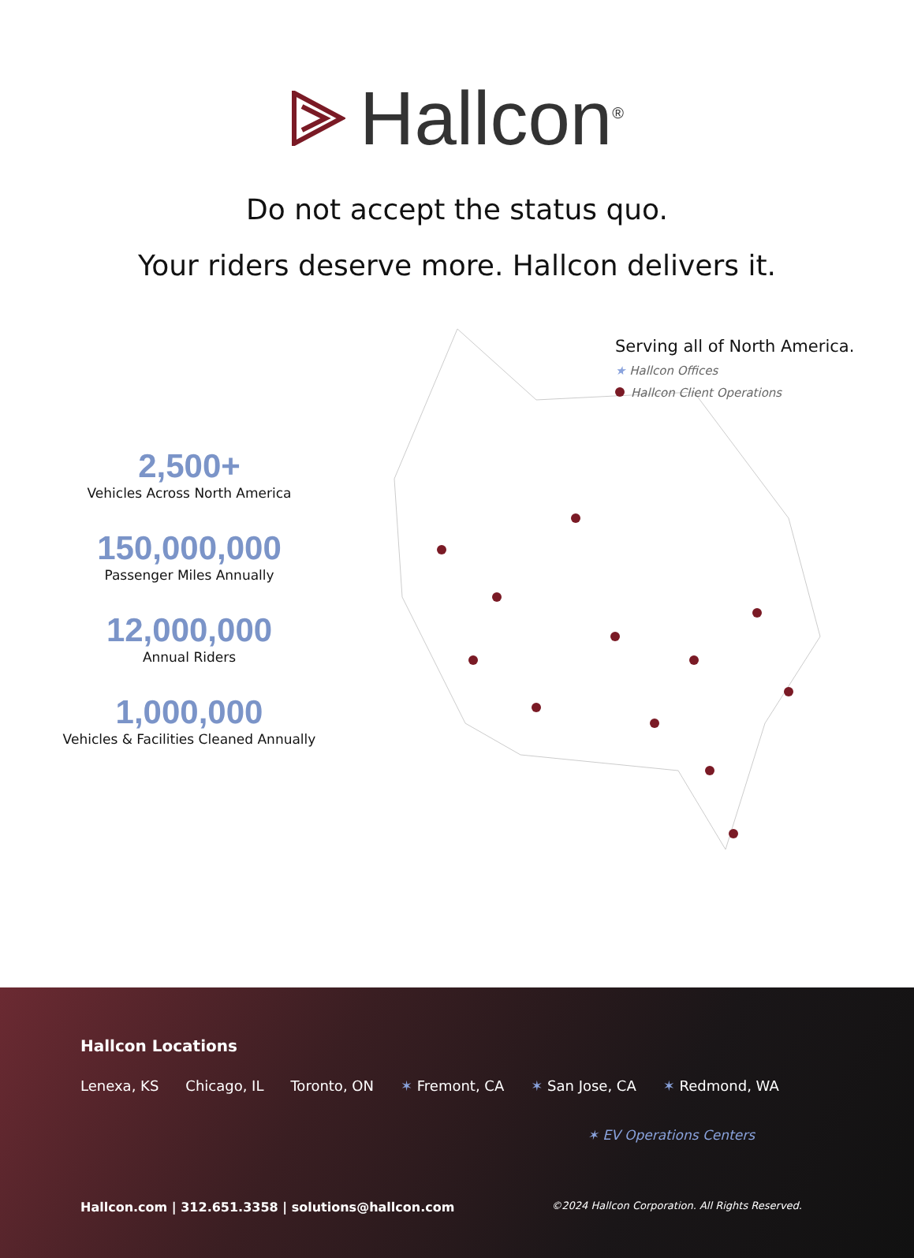Hallcon<sup>®</sup>
Do not accept the status quo.
Your riders deserve more. Hallcon delivers it.
2,500+
Vehicles Across North America
150,000,000
Passenger Miles Annually
12,000,000
Annual Riders
1,000,000
Vehicles & Facilities Cleaned Annually
Serving all of North America.
★ Hallcon Offices
Hallcon Client Operations
Hallcon Locations
Lenexa, KS Chicago, IL Toronto, ON ✶ Fremont, CA ✶ San Jose, CA ✶ Redmond, WA
✶ EV Operations Centers
Hallcon.com | 312.651.3358 | solutions@hallcon.com ©2024 Hallcon Corporation. All Rights Reserved.